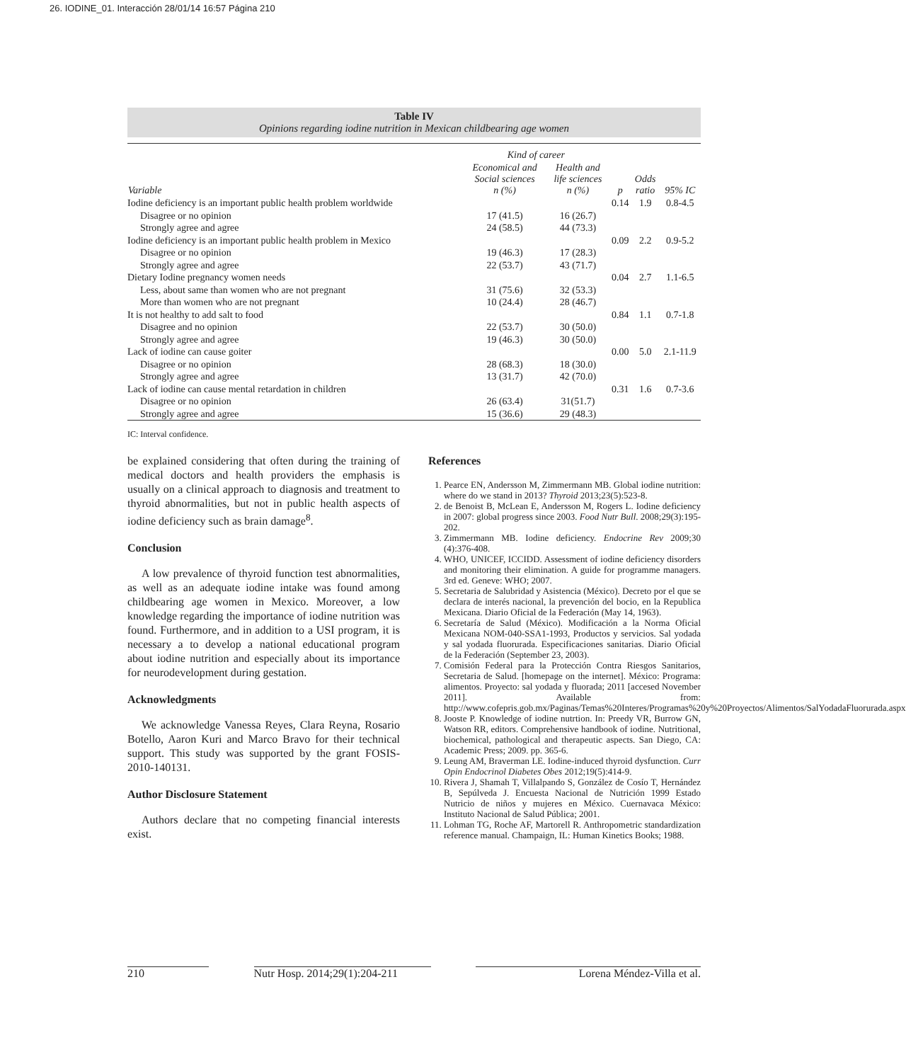26. IODINE_01. Interacción 28/01/14 16:57 Página 210
Table IV
Opinions regarding iodine nutrition in Mexican childbearing age women
| | Kind of career | | | | |
| --- | --- | --- | --- | --- | --- |
| Variable | Economical and Social sciences n (%) | Health and life sciences n (%) | p | Odds ratio | 95% IC |
| Iodine deficiency is an important public health problem worldwide | | | 0.14 | 1.9 | 0.8-4.5 |
| Disagree or no opinion | 17 (41.5) | 16 (26.7) | | | |
| Strongly agree and agree | 24 (58.5) | 44 (73.3) | | | |
| Iodine deficiency is an important public health problem in Mexico | | | 0.09 | 2.2 | 0.9-5.2 |
| Disagree or no opinion | 19 (46.3) | 17 (28.3) | | | |
| Strongly agree and agree | 22 (53.7) | 43 (71.7) | | | |
| Dietary Iodine pregnancy women needs | | | 0.04 | 2.7 | 1.1-6.5 |
| Less, about same than women who are not pregnant | 31 (75.6) | 32 (53.3) | | | |
| More than women who are not pregnant | 10 (24.4) | 28 (46.7) | | | |
| It is not healthy to add salt to food | | | 0.84 | 1.1 | 0.7-1.8 |
| Disagree and no opinion | 22 (53.7) | 30 (50.0) | | | |
| Strongly agree and agree | 19 (46.3) | 30 (50.0) | | | |
| Lack of iodine can cause goiter | | | 0.00 | 5.0 | 2.1-11.9 |
| Disagree or no opinion | 28 (68.3) | 18 (30.0) | | | |
| Strongly agree and agree | 13 (31.7) | 42 (70.0) | | | |
| Lack of iodine can cause mental retardation in children | | | 0.31 | 1.6 | 0.7-3.6 |
| Disagree or no opinion | 26 (63.4) | 31(51.7) | | | |
| Strongly agree and agree | 15 (36.6) | 29 (48.3) | | | |
IC: Interval confidence.
be explained considering that often during the training of medical doctors and health providers the emphasis is usually on a clinical approach to diagnosis and treatment to thyroid abnormalities, but not in public health aspects of iodine deficiency such as brain damage<sup>8</sup>.
Conclusion
A low prevalence of thyroid function test abnormalities, as well as an adequate iodine intake was found among childbearing age women in Mexico. Moreover, a low knowledge regarding the importance of iodine nutrition was found. Furthermore, and in addition to a USI program, it is necessary a to develop a national educational program about iodine nutrition and especially about its importance for neurodevelopment during gestation.
Acknowledgments
We acknowledge Vanessa Reyes, Clara Reyna, Rosario Botello, Aaron Kuri and Marco Bravo for their technical support. This study was supported by the grant FOSIS-2010-140131.
Author Disclosure Statement
Authors declare that no competing financial interests exist.
References
1. Pearce EN, Andersson M, Zimmermann MB. Global iodine nutrition: where do we stand in 2013? Thyroid 2013;23(5):523-8.
2. de Benoist B, McLean E, Andersson M, Rogers L. Iodine deficiency in 2007: global progress since 2003. Food Nutr Bull. 2008;29(3):195-202.
3. Zimmermann MB. Iodine deficiency. Endocrine Rev 2009;30 (4):376-408.
4. WHO, UNICEF, ICCIDD. Assessment of iodine deficiency disorders and monitoring their elimination. A guide for programme managers. 3rd ed. Geneve: WHO; 2007.
5. Secretaria de Salubridad y Asistencia (México). Decreto por el que se declara de interés nacional, la prevención del bocio, en la Republica Mexicana. Diario Oficial de la Federación (May 14, 1963).
6. Secretaría de Salud (México). Modificación a la Norma Oficial Mexicana NOM-040-SSA1-1993, Productos y servicios. Sal yodada y sal yodada fluorurada. Especificaciones sanitarias. Diario Oficial de la Federación (September 23, 2003).
7. Comisión Federal para la Protección Contra Riesgos Sanitarios, Secretaria de Salud. [homepage on the internet]. México: Programa: alimentos. Proyecto: sal yodada y fluorada; 2011 [accesed November 2011]. Available from: http://www.cofepris.gob.mx/Paginas/Temas%20Interes/Programas%20y%20Proyectos/Alimentos/SalYodadaFluorurada.aspx
8. Jooste P. Knowledge of iodine nutrtion. In: Preedy VR, Burrow GN, Watson RR, editors. Comprehensive handbook of iodine. Nutritional, biochemical, pathological and therapeutic aspects. San Diego, CA: Academic Press; 2009. pp. 365-6.
9. Leung AM, Braverman LE. Iodine-induced thyroid dysfunction. Curr Opin Endocrinol Diabetes Obes 2012;19(5):414-9.
10. Rivera J, Shamah T, Villalpando S, González de Cosío T, Hernández B, Sepúlveda J. Encuesta Nacional de Nutrición 1999 Estado Nutricio de niños y mujeres en México. Cuernavaca México: Instituto Nacional de Salud Pública; 2001.
11. Lohman TG, Roche AF, Martorell R. Anthropometric standardization reference manual. Champaign, IL: Human Kinetics Books; 1988.
210 Nutr Hosp. 2014;29(1):204-211 Lorena Méndez-Villa et al.